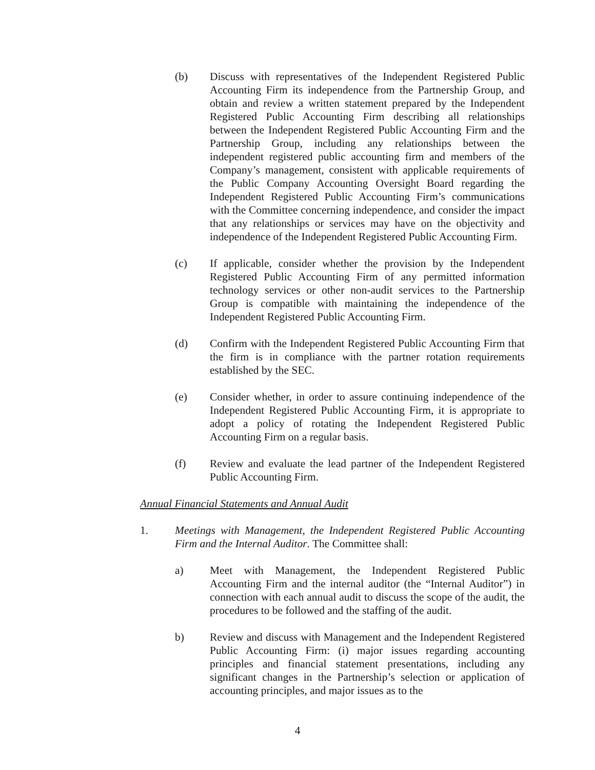(b) Discuss with representatives of the Independent Registered Public Accounting Firm its independence from the Partnership Group, and obtain and review a written statement prepared by the Independent Registered Public Accounting Firm describing all relationships between the Independent Registered Public Accounting Firm and the Partnership Group, including any relationships between the independent registered public accounting firm and members of the Company’s management, consistent with applicable requirements of the Public Company Accounting Oversight Board regarding the Independent Registered Public Accounting Firm’s communications with the Committee concerning independence, and consider the impact that any relationships or services may have on the objectivity and independence of the Independent Registered Public Accounting Firm.
(c) If applicable, consider whether the provision by the Independent Registered Public Accounting Firm of any permitted information technology services or other non-audit services to the Partnership Group is compatible with maintaining the independence of the Independent Registered Public Accounting Firm.
(d) Confirm with the Independent Registered Public Accounting Firm that the firm is in compliance with the partner rotation requirements established by the SEC.
(e) Consider whether, in order to assure continuing independence of the Independent Registered Public Accounting Firm, it is appropriate to adopt a policy of rotating the Independent Registered Public Accounting Firm on a regular basis.
(f) Review and evaluate the lead partner of the Independent Registered Public Accounting Firm.
Annual Financial Statements and Annual Audit
1. Meetings with Management, the Independent Registered Public Accounting Firm and the Internal Auditor. The Committee shall:
a) Meet with Management, the Independent Registered Public Accounting Firm and the internal auditor (the “Internal Auditor”) in connection with each annual audit to discuss the scope of the audit, the procedures to be followed and the staffing of the audit.
b) Review and discuss with Management and the Independent Registered Public Accounting Firm: (i) major issues regarding accounting principles and financial statement presentations, including any significant changes in the Partnership’s selection or application of accounting principles, and major issues as to the
4